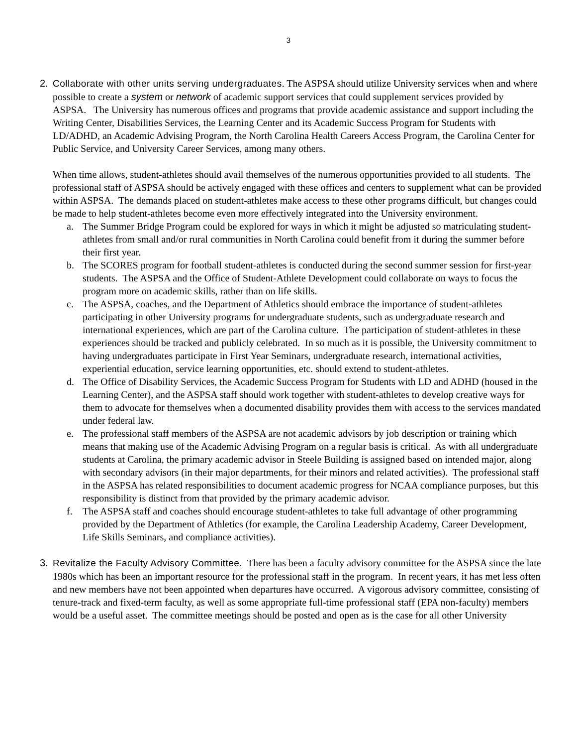3
2.
Collaborate with other units serving undergraduates. The ASPSA should utilize University services when and where possible to create a system or network of academic support services that could supplement services provided by ASPSA. The University has numerous offices and programs that provide academic assistance and support including the Writing Center, Disabilities Services, the Learning Center and its Academic Success Program for Students with LD/ADHD, an Academic Advising Program, the North Carolina Health Careers Access Program, the Carolina Center for Public Service, and University Career Services, among many others.
When time allows, student-athletes should avail themselves of the numerous opportunities provided to all students. The professional staff of ASPSA should be actively engaged with these offices and centers to supplement what can be provided within ASPSA. The demands placed on student-athletes make access to these other programs difficult, but changes could be made to help student-athletes become even more effectively integrated into the University environment.
a. The Summer Bridge Program could be explored for ways in which it might be adjusted so matriculating student-athletes from small and/or rural communities in North Carolina could benefit from it during the summer before their first year.
b. The SCORES program for football student-athletes is conducted during the second summer session for first-year students. The ASPSA and the Office of Student-Athlete Development could collaborate on ways to focus the program more on academic skills, rather than on life skills.
c. The ASPSA, coaches, and the Department of Athletics should embrace the importance of student-athletes participating in other University programs for undergraduate students, such as undergraduate research and international experiences, which are part of the Carolina culture. The participation of student-athletes in these experiences should be tracked and publicly celebrated. In so much as it is possible, the University commitment to having undergraduates participate in First Year Seminars, undergraduate research, international activities, experiential education, service learning opportunities, etc. should extend to student-athletes.
d. The Office of Disability Services, the Academic Success Program for Students with LD and ADHD (housed in the Learning Center), and the ASPSA staff should work together with student-athletes to develop creative ways for them to advocate for themselves when a documented disability provides them with access to the services mandated under federal law.
e. The professional staff members of the ASPSA are not academic advisors by job description or training which means that making use of the Academic Advising Program on a regular basis is critical. As with all undergraduate students at Carolina, the primary academic advisor in Steele Building is assigned based on intended major, along with secondary advisors (in their major departments, for their minors and related activities). The professional staff in the ASPSA has related responsibilities to document academic progress for NCAA compliance purposes, but this responsibility is distinct from that provided by the primary academic advisor.
f. The ASPSA staff and coaches should encourage student-athletes to take full advantage of other programming provided by the Department of Athletics (for example, the Carolina Leadership Academy, Career Development, Life Skills Seminars, and compliance activities).
3.
Revitalize the Faculty Advisory Committee. There has been a faculty advisory committee for the ASPSA since the late 1980s which has been an important resource for the professional staff in the program. In recent years, it has met less often and new members have not been appointed when departures have occurred. A vigorous advisory committee, consisting of tenure-track and fixed-term faculty, as well as some appropriate full-time professional staff (EPA non-faculty) members would be a useful asset. The committee meetings should be posted and open as is the case for all other University